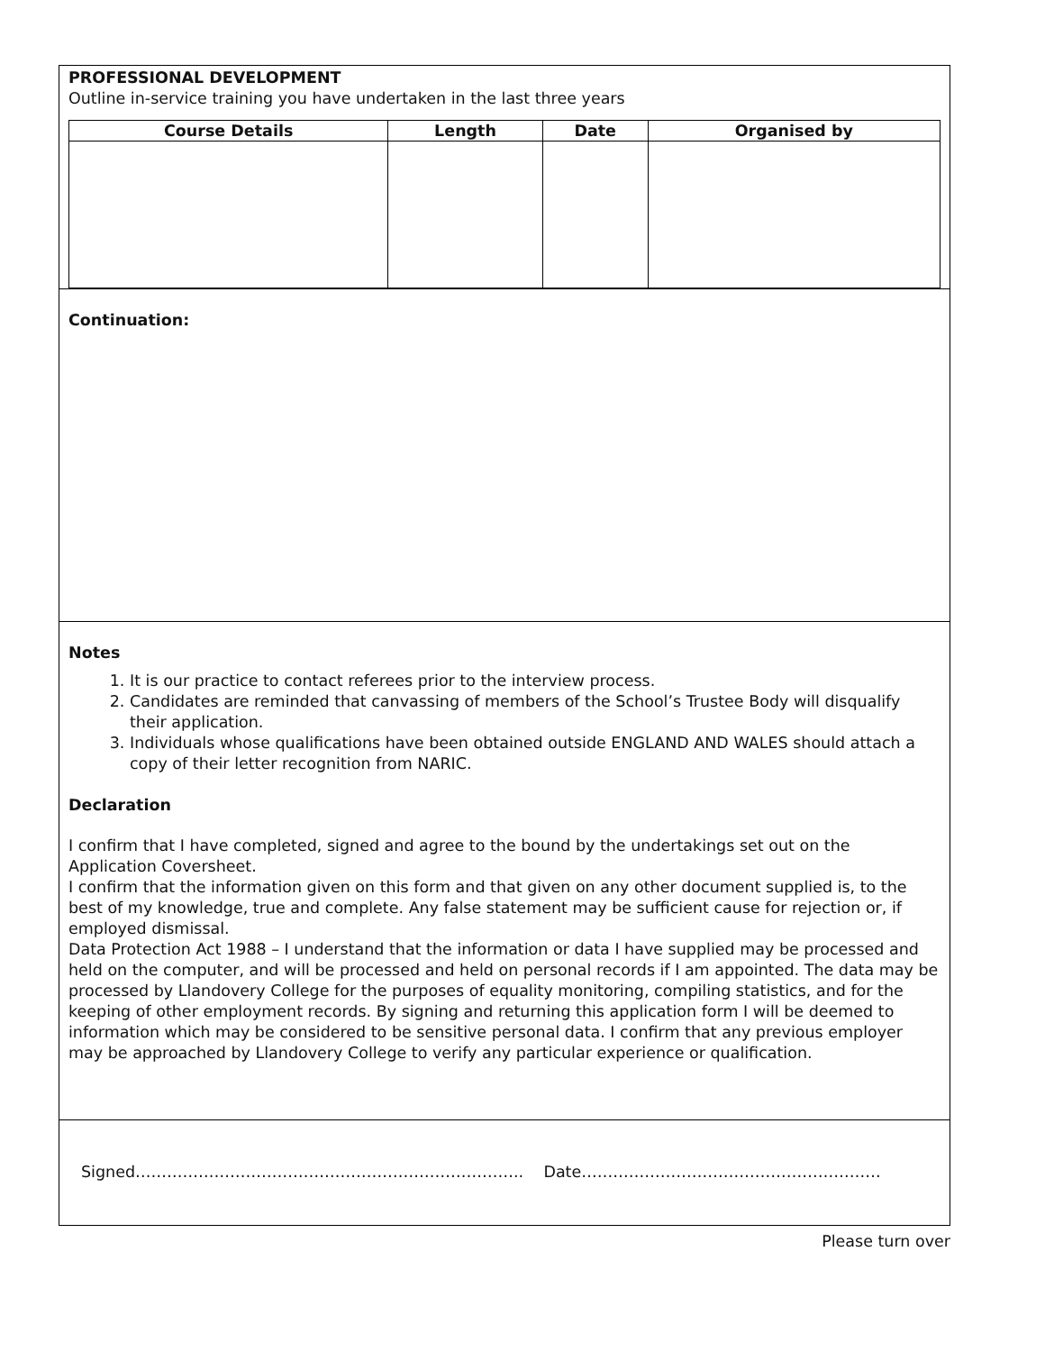PROFESSIONAL DEVELOPMENT
Outline in-service training you have undertaken in the last three years
| Course Details | Length | Date | Organised by |
| --- | --- | --- | --- |
Continuation:
Notes
1. It is our practice to contact referees prior to the interview process.
2. Candidates are reminded that canvassing of members of the School’s Trustee Body will disqualify their application.
3. Individuals whose qualifications have been obtained outside ENGLAND AND WALES should attach a copy of their letter recognition from NARIC.
Declaration
I confirm that I have completed, signed and agree to the bound by the undertakings set out on the Application Coversheet.
I confirm that the information given on this form and that given on any other document supplied is, to the best of my knowledge, true and complete. Any false statement may be sufficient cause for rejection or, if employed dismissal.
Data Protection Act 1988 – I understand that the information or data I have supplied may be processed and held on the computer, and will be processed and held on personal records if I am appointed. The data may be processed by Llandovery College for the purposes of equality monitoring, compiling statistics, and for the keeping of other employment records. By signing and returning this application form I will be deemed to information which may be considered to be sensitive personal data. I confirm that any previous employer may be approached by Llandovery College to verify any particular experience or qualification.
Signed……………………………………………………………….. Date…………………………………………………
Please turn over